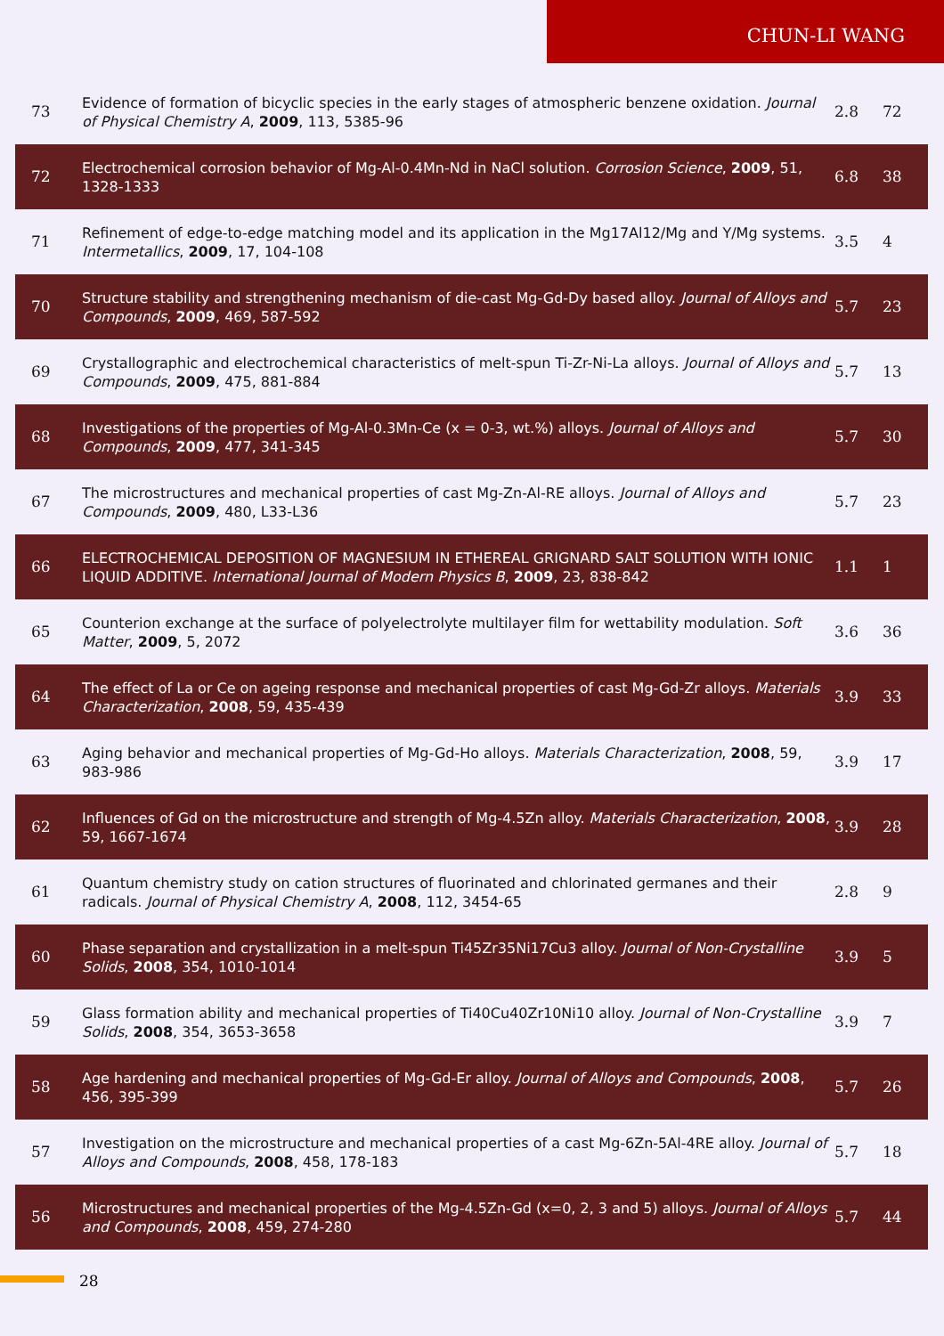CHUN-LI WANG
| 73 | Evidence of formation of bicyclic species in the early stages of atmospheric benzene oxidation. Journal of Physical Chemistry A , 2009 , 113, 5385-96 | 2.8 | 72 |
| 72 | Electrochemical corrosion behavior of Mg-Al-0.4Mn-Nd in NaCl solution. Corrosion Science , 2009 , 51, 1328-1333 | 6.8 | 38 |
| 71 | Refinement of edge-to-edge matching model and its application in the Mg17Al12/Mg and Y/Mg systems. Intermetallics , 2009 , 17, 104-108 | 3.5 | 4 |
| 70 | Structure stability and strengthening mechanism of die-cast Mg-Gd-Dy based alloy. Journal of Alloys and Compounds , 2009 , 469, 587-592 | 5.7 | 23 |
| 69 | Crystallographic and electrochemical characteristics of melt-spun Ti-Zr-Ni-La alloys. Journal of Alloys and Compounds , 2009 , 475, 881-884 | 5.7 | 13 |
| 68 | Investigations of the properties of Mg-Al-0.3Mn-Ce (x = 0-3, wt.%) alloys. Journal of Alloys and Compounds , 2009 , 477, 341-345 | 5.7 | 30 |
| 67 | The microstructures and mechanical properties of cast Mg-Zn-Al-RE alloys. Journal of Alloys and Compounds , 2009 , 480, L33-L36 | 5.7 | 23 |
| 66 | ELECTROCHEMICAL DEPOSITION OF MAGNESIUM IN ETHEREAL GRIGNARD SALT SOLUTION WITH IONIC LIQUID ADDITIVE. International Journal of Modern Physics B , 2009 , 23, 838-842 | 1.1 | 1 |
| 65 | Counterion exchange at the surface of polyelectrolyte multilayer film for wettability modulation. Soft Matter , 2009 , 5, 2072 | 3.6 | 36 |
| 64 | The effect of La or Ce on ageing response and mechanical properties of cast Mg-Gd-Zr alloys. Materials Characterization , 2008 , 59, 435-439 | 3.9 | 33 |
| 63 | Aging behavior and mechanical properties of Mg-Gd-Ho alloys. Materials Characterization , 2008 , 59, 983-986 | 3.9 | 17 |
| 62 | Influences of Gd on the microstructure and strength of Mg-4.5Zn alloy. Materials Characterization , 2008 , 59, 1667-1674 | 3.9 | 28 |
| 61 | Quantum chemistry study on cation structures of fluorinated and chlorinated germanes and their radicals. Journal of Physical Chemistry A , 2008 , 112, 3454-65 | 2.8 | 9 |
| 60 | Phase separation and crystallization in a melt-spun Ti45Zr35Ni17Cu3 alloy. Journal of Non-Crystalline Solids , 2008 , 354, 1010-1014 | 3.9 | 5 |
| 59 | Glass formation ability and mechanical properties of Ti40Cu40Zr10Ni10 alloy. Journal of Non-Crystalline Solids , 2008 , 354, 3653-3658 | 3.9 | 7 |
| 58 | Age hardening and mechanical properties of Mg-Gd-Er alloy. Journal of Alloys and Compounds , 2008 , 456, 395-399 | 5.7 | 26 |
| 57 | Investigation on the microstructure and mechanical properties of a cast Mg-6Zn-5Al-4RE alloy. Journal of Alloys and Compounds , 2008 , 458, 178-183 | 5.7 | 18 |
| 56 | Microstructures and mechanical properties of the Mg-4.5Zn-Gd (x=0, 2, 3 and 5) alloys. Journal of Alloys and Compounds , 2008 , 459, 274-280 | 5.7 | 44 |
28